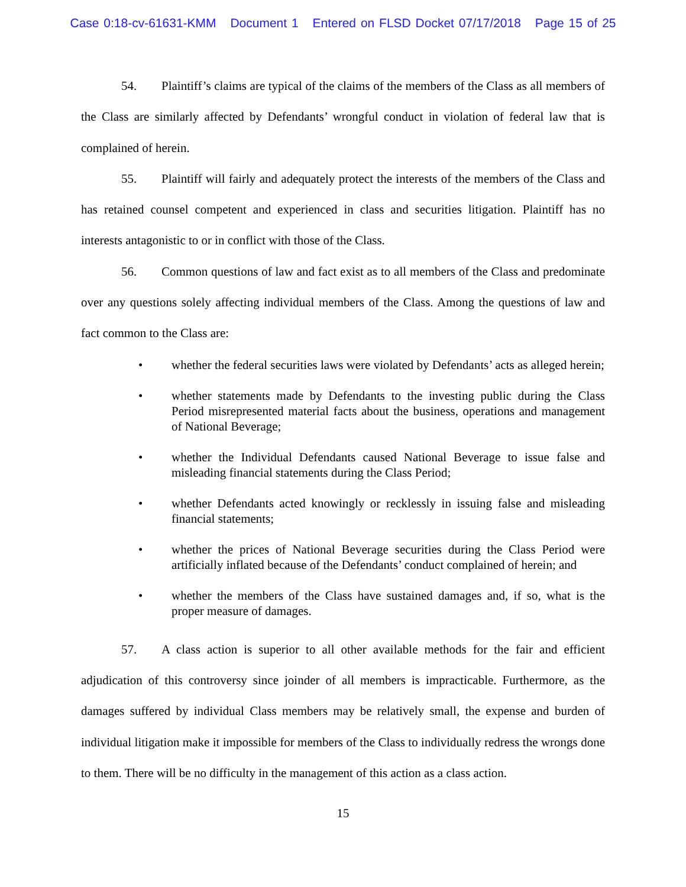Case 0:18-cv-61631-KMM Document 1 Entered on FLSD Docket 07/17/2018 Page 15 of 25
54. Plaintiff’s claims are typical of the claims of the members of the Class as all members of the Class are similarly affected by Defendants’ wrongful conduct in violation of federal law that is complained of herein.
55. Plaintiff will fairly and adequately protect the interests of the members of the Class and has retained counsel competent and experienced in class and securities litigation. Plaintiff has no interests antagonistic to or in conflict with those of the Class.
56. Common questions of law and fact exist as to all members of the Class and predominate over any questions solely affecting individual members of the Class. Among the questions of law and fact common to the Class are:
• whether the federal securities laws were violated by Defendants’ acts as alleged herein;
• whether statements made by Defendants to the investing public during the Class Period misrepresented material facts about the business, operations and management of National Beverage;
• whether the Individual Defendants caused National Beverage to issue false and misleading financial statements during the Class Period;
• whether Defendants acted knowingly or recklessly in issuing false and misleading financial statements;
• whether the prices of National Beverage securities during the Class Period were artificially inflated because of the Defendants’ conduct complained of herein; and
• whether the members of the Class have sustained damages and, if so, what is the proper measure of damages.
57. A class action is superior to all other available methods for the fair and efficient adjudication of this controversy since joinder of all members is impracticable. Furthermore, as the damages suffered by individual Class members may be relatively small, the expense and burden of individual litigation make it impossible for members of the Class to individually redress the wrongs done to them. There will be no difficulty in the management of this action as a class action.
15